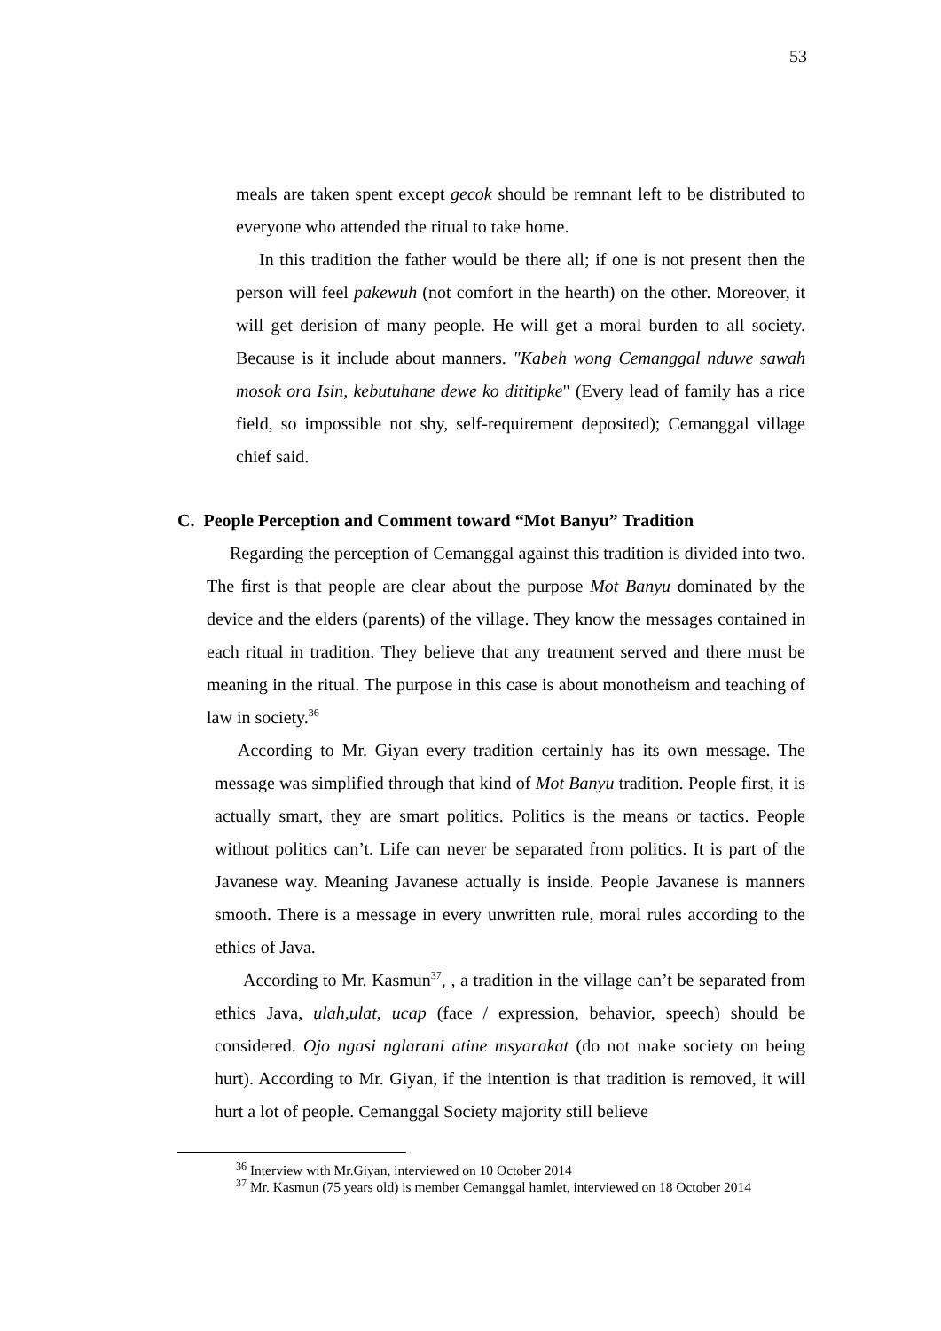53
meals are taken spent except gecok should be remnant left to be distributed to everyone who attended the ritual to take home.
In this tradition the father would be there all; if one is not present then the person will feel pakewuh (not comfort in the hearth) on the other. Moreover, it will get derision of many people. He will get a moral burden to all society. Because is it include about manners. "Kabeh wong Cemanggal nduwe sawah mosok ora Isin, kebutuhane dewe ko dititipke" (Every lead of family has a rice field, so impossible not shy, self-requirement deposited); Cemanggal village chief said.
C. People Perception and Comment toward “Mot Banyu” Tradition
Regarding the perception of Cemanggal against this tradition is divided into two. The first is that people are clear about the purpose Mot Banyu dominated by the device and the elders (parents) of the village. They know the messages contained in each ritual in tradition. They believe that any treatment served and there must be meaning in the ritual. The purpose in this case is about monotheism and teaching of law in society.<sup>36</sup>
According to Mr. Giyan every tradition certainly has its own message. The message was simplified through that kind of Mot Banyu tradition. People first, it is actually smart, they are smart politics. Politics is the means or tactics. People without politics can’t. Life can never be separated from politics. It is part of the Javanese way. Meaning Javanese actually is inside. People Javanese is manners smooth. There is a message in every unwritten rule, moral rules according to the ethics of Java.
According to Mr. Kasmun<sup>37</sup>, , a tradition in the village can’t be separated from ethics Java, ulah,ulat, ucap (face / expression, behavior, speech) should be considered. Ojo ngasi nglarani atine msyarakat (do not make society on being hurt). According to Mr. Giyan, if the intention is that tradition is removed, it will hurt a lot of people. Cemanggal Society majority still believe
<sup>36</sup> Interview with Mr.Giyan, interviewed on 10 October 2014
<sup>37</sup> Mr. Kasmun (75 years old) is member Cemanggal hamlet, interviewed on 18 October 2014